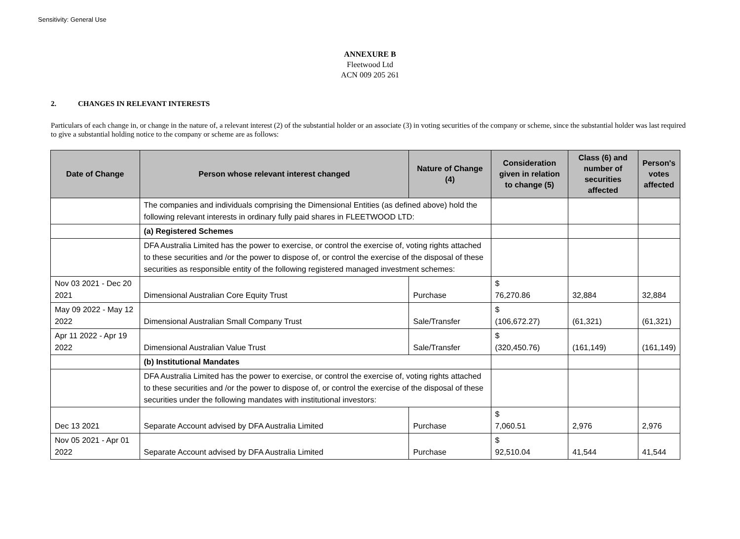Sensitivity: General Use
ANNEXURE B
Fleetwood Ltd
ACN 009 205 261
2. CHANGES IN RELEVANT INTERESTS
Particulars of each change in, or change in the nature of, a relevant interest (2) of the substantial holder or an associate (3) in voting securities of the company or scheme, since the substantial holder was last required to give a substantial holding notice to the company or scheme are as follows:
| Date of Change | Person whose relevant interest changed | Nature of Change (4) | Consideration given in relation to change (5) | Class (6) and number of securities affected | Person's votes affected |
| --- | --- | --- | --- | --- | --- |
| | The companies and individuals comprising the Dimensional Entities (as defined above) hold the following relevant interests in ordinary fully paid shares in FLEETWOOD LTD: | | | | |
| | (a) Registered Schemes | | | | |
| | DFA Australia Limited has the power to exercise, or control the exercise of, voting rights attached to these securities and /or the power to dispose of, or control the exercise of the disposal of these securities as responsible entity of the following registered managed investment schemes: | | | | |
| Nov 03 2021 - Dec 20 2021 | Dimensional Australian Core Equity Trust | Purchase | $ 76,270.86 | 32,884 | 32,884 |
| May 09 2022 - May 12 2022 | Dimensional Australian Small Company Trust | Sale/Transfer | $ (106,672.27) | (61,321) | (61,321) |
| Apr 11 2022 - Apr 19 2022 | Dimensional Australian Value Trust | Sale/Transfer | $ (320,450.76) | (161,149) | (161,149) |
| | (b) Institutional Mandates | | | | |
| | DFA Australia Limited has the power to exercise, or control the exercise of, voting rights attached to these securities and /or the power to dispose of, or control the exercise of the disposal of these securities under the following mandates with institutional investors: | | | | |
| Dec 13 2021 | Separate Account advised by DFA Australia Limited | Purchase | $ 7,060.51 | 2,976 | 2,976 |
| Nov 05 2021 - Apr 01 2022 | Separate Account advised by DFA Australia Limited | Purchase | $ 92,510.04 | 41,544 | 41,544 |